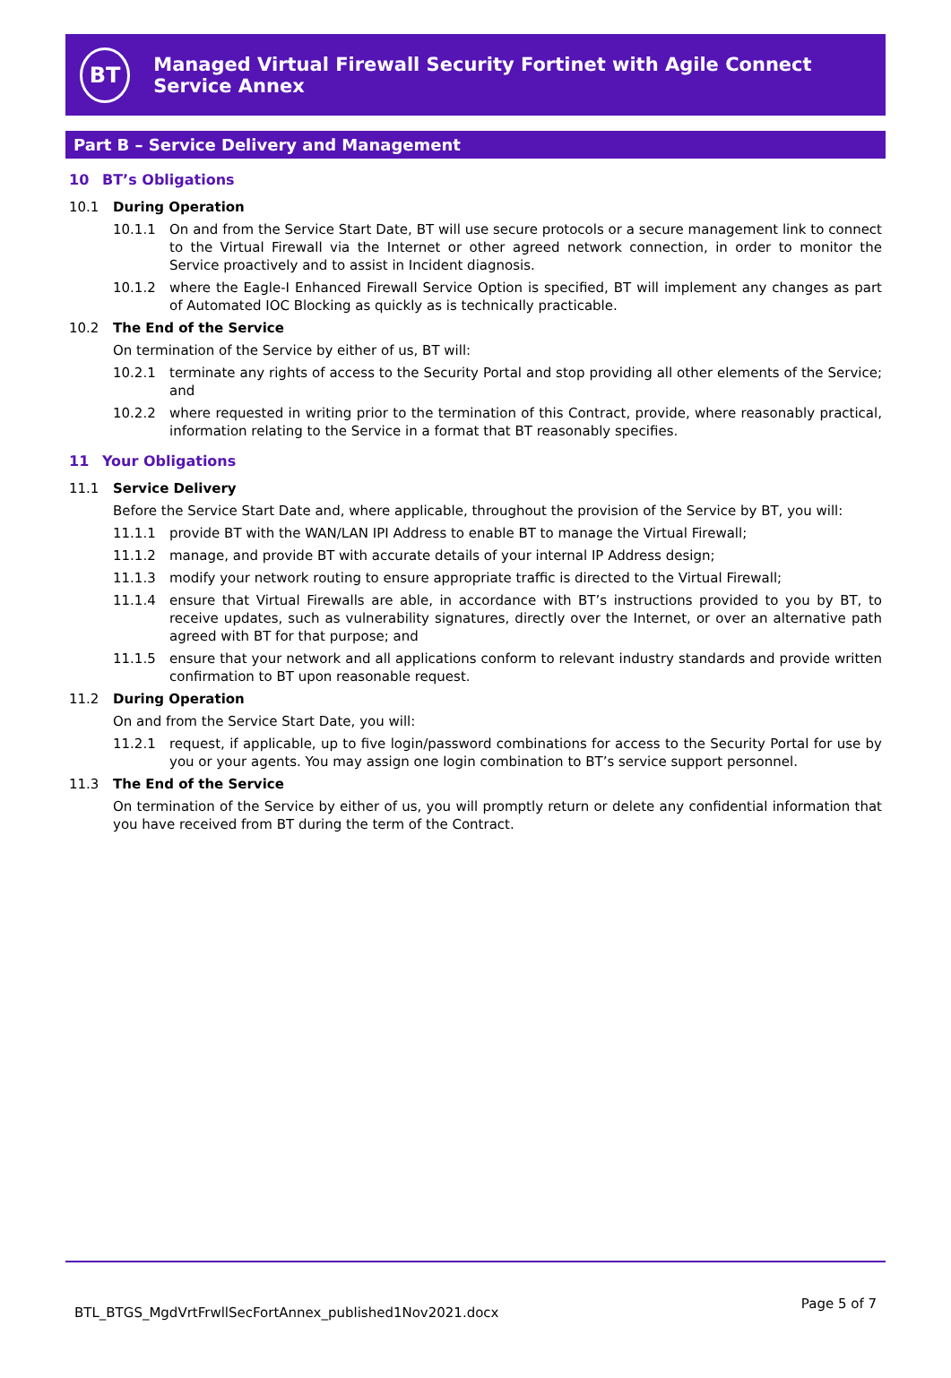BT
Managed Virtual Firewall Security Fortinet with Agile Connect Service Annex
Part B – Service Delivery and Management
10 BT’s Obligations
10.1 During Operation
10.1.1 On and from the Service Start Date, BT will use secure protocols or a secure management link to connect to the Virtual Firewall via the Internet or other agreed network connection, in order to monitor the Service proactively and to assist in Incident diagnosis.
10.1.2 where the Eagle-I Enhanced Firewall Service Option is specified, BT will implement any changes as part of Automated IOC Blocking as quickly as is technically practicable.
10.2 The End of the Service
On termination of the Service by either of us, BT will:
10.2.1 terminate any rights of access to the Security Portal and stop providing all other elements of the Service; and
10.2.2 where requested in writing prior to the termination of this Contract, provide, where reasonably practical, information relating to the Service in a format that BT reasonably specifies.
11 Your Obligations
11.1 Service Delivery
Before the Service Start Date and, where applicable, throughout the provision of the Service by BT, you will:
11.1.1 provide BT with the WAN/LAN IPI Address to enable BT to manage the Virtual Firewall;
11.1.2 manage, and provide BT with accurate details of your internal IP Address design;
11.1.3 modify your network routing to ensure appropriate traffic is directed to the Virtual Firewall;
11.1.4 ensure that Virtual Firewalls are able, in accordance with BT’s instructions provided to you by BT, to receive updates, such as vulnerability signatures, directly over the Internet, or over an alternative path agreed with BT for that purpose; and
11.1.5 ensure that your network and all applications conform to relevant industry standards and provide written confirmation to BT upon reasonable request.
11.2 During Operation
On and from the Service Start Date, you will:
11.2.1 request, if applicable, up to five login/password combinations for access to the Security Portal for use by you or your agents. You may assign one login combination to BT’s service support personnel.
11.3 The End of the Service
On termination of the Service by either of us, you will promptly return or delete any confidential information that you have received from BT during the term of the Contract.
BTL_BTGS_MgdVrtFrwllSecFortAnnex_published1Nov2021.docx
Page 5 of 7